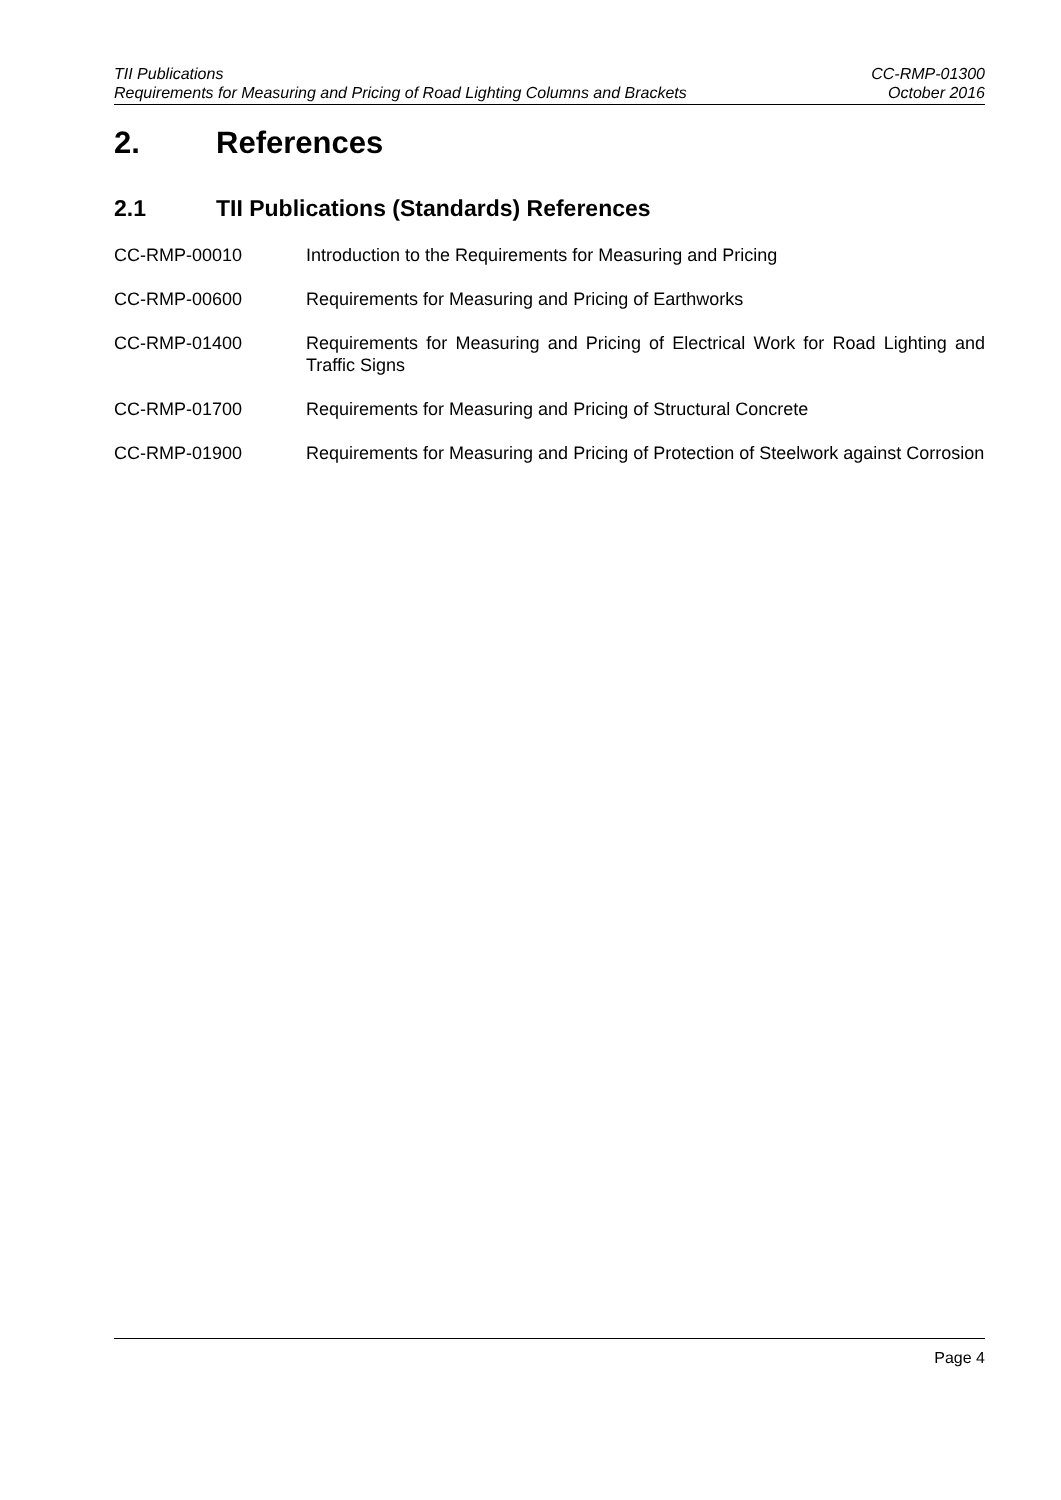TII Publications CC-RMP-01300
Requirements for Measuring and Pricing of Road Lighting Columns and Brackets October 2016
2. References
2.1 TII Publications (Standards) References
CC-RMP-00010 Introduction to the Requirements for Measuring and Pricing
CC-RMP-00600 Requirements for Measuring and Pricing of Earthworks
CC-RMP-01400 Requirements for Measuring and Pricing of Electrical Work for Road Lighting and Traffic Signs
CC-RMP-01700 Requirements for Measuring and Pricing of Structural Concrete
CC-RMP-01900 Requirements for Measuring and Pricing of Protection of Steelwork against Corrosion
Page 4